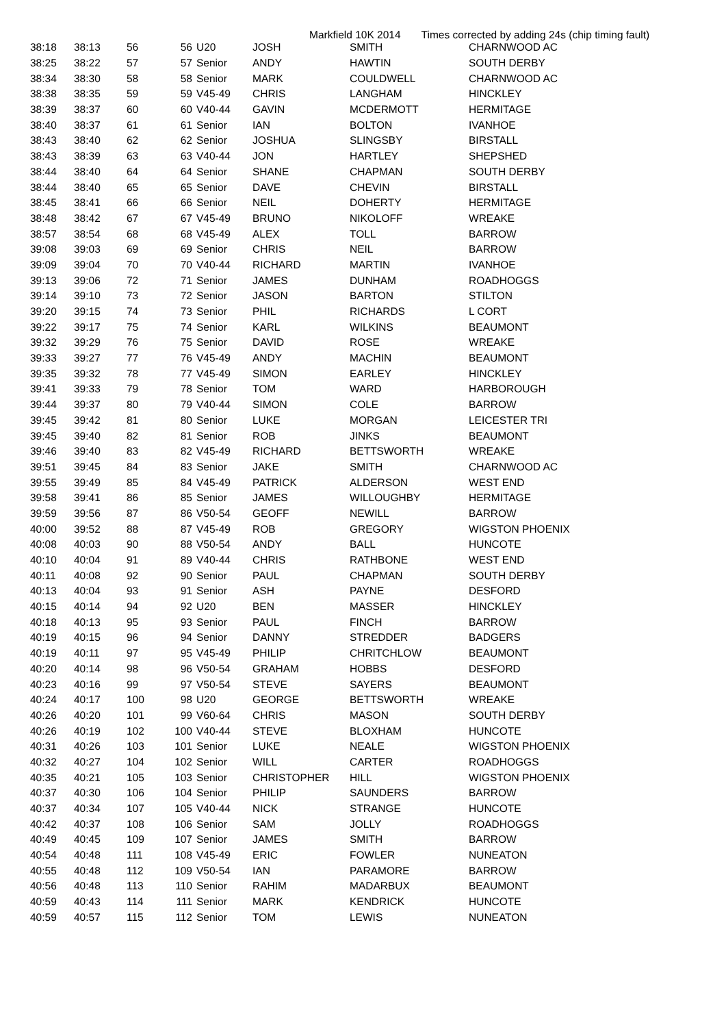Markfield 10K 2014 Times corrected by adding 24s (chip timing fault)
| 38:18 | 38:13 | 56 | 56 | U20 | JOSH | SMITH | CHARNWOOD AC |
| 38:25 | 38:22 | 57 | 57 | Senior | ANDY | HAWTIN | SOUTH DERBY |
| 38:34 | 38:30 | 58 | 58 | Senior | MARK | COULDWELL | CHARNWOOD AC |
| 38:38 | 38:35 | 59 | 59 | V45-49 | CHRIS | LANGHAM | HINCKLEY |
| 38:39 | 38:37 | 60 | 60 | V40-44 | GAVIN | MCDERMOTT | HERMITAGE |
| 38:40 | 38:37 | 61 | 61 | Senior | IAN | BOLTON | IVANHOE |
| 38:43 | 38:40 | 62 | 62 | Senior | JOSHUA | SLINGSBY | BIRSTALL |
| 38:43 | 38:39 | 63 | 63 | V40-44 | JON | HARTLEY | SHEPSHED |
| 38:44 | 38:40 | 64 | 64 | Senior | SHANE | CHAPMAN | SOUTH DERBY |
| 38:44 | 38:40 | 65 | 65 | Senior | DAVE | CHEVIN | BIRSTALL |
| 38:45 | 38:41 | 66 | 66 | Senior | NEIL | DOHERTY | HERMITAGE |
| 38:48 | 38:42 | 67 | 67 | V45-49 | BRUNO | NIKOLOFF | WREAKE |
| 38:57 | 38:54 | 68 | 68 | V45-49 | ALEX | TOLL | BARROW |
| 39:08 | 39:03 | 69 | 69 | Senior | CHRIS | NEIL | BARROW |
| 39:09 | 39:04 | 70 | 70 | V40-44 | RICHARD | MARTIN | IVANHOE |
| 39:13 | 39:06 | 72 | 71 | Senior | JAMES | DUNHAM | ROADHOGGS |
| 39:14 | 39:10 | 73 | 72 | Senior | JASON | BARTON | STILTON |
| 39:20 | 39:15 | 74 | 73 | Senior | PHIL | RICHARDS | L CORT |
| 39:22 | 39:17 | 75 | 74 | Senior | KARL | WILKINS | BEAUMONT |
| 39:32 | 39:29 | 76 | 75 | Senior | DAVID | ROSE | WREAKE |
| 39:33 | 39:27 | 77 | 76 | V45-49 | ANDY | MACHIN | BEAUMONT |
| 39:35 | 39:32 | 78 | 77 | V45-49 | SIMON | EARLEY | HINCKLEY |
| 39:41 | 39:33 | 79 | 78 | Senior | TOM | WARD | HARBOROUGH |
| 39:44 | 39:37 | 80 | 79 | V40-44 | SIMON | COLE | BARROW |
| 39:45 | 39:42 | 81 | 80 | Senior | LUKE | MORGAN | LEICESTER TRI |
| 39:45 | 39:40 | 82 | 81 | Senior | ROB | JINKS | BEAUMONT |
| 39:46 | 39:40 | 83 | 82 | V45-49 | RICHARD | BETTSWORTH | WREAKE |
| 39:51 | 39:45 | 84 | 83 | Senior | JAKE | SMITH | CHARNWOOD AC |
| 39:55 | 39:49 | 85 | 84 | V45-49 | PATRICK | ALDERSON | WEST END |
| 39:58 | 39:41 | 86 | 85 | Senior | JAMES | WILLOUGHBY | HERMITAGE |
| 39:59 | 39:56 | 87 | 86 | V50-54 | GEOFF | NEWILL | BARROW |
| 40:00 | 39:52 | 88 | 87 | V45-49 | ROB | GREGORY | WIGSTON PHOENIX |
| 40:08 | 40:03 | 90 | 88 | V50-54 | ANDY | BALL | HUNCOTE |
| 40:10 | 40:04 | 91 | 89 | V40-44 | CHRIS | RATHBONE | WEST END |
| 40:11 | 40:08 | 92 | 90 | Senior | PAUL | CHAPMAN | SOUTH DERBY |
| 40:13 | 40:04 | 93 | 91 | Senior | ASH | PAYNE | DESFORD |
| 40:15 | 40:14 | 94 | 92 | U20 | BEN | MASSER | HINCKLEY |
| 40:18 | 40:13 | 95 | 93 | Senior | PAUL | FINCH | BARROW |
| 40:19 | 40:15 | 96 | 94 | Senior | DANNY | STREDDER | BADGERS |
| 40:19 | 40:11 | 97 | 95 | V45-49 | PHILIP | CHRITCHLOW | BEAUMONT |
| 40:20 | 40:14 | 98 | 96 | V50-54 | GRAHAM | HOBBS | DESFORD |
| 40:23 | 40:16 | 99 | 97 | V50-54 | STEVE | SAYERS | BEAUMONT |
| 40:24 | 40:17 | 100 | 98 | U20 | GEORGE | BETTSWORTH | WREAKE |
| 40:26 | 40:20 | 101 | 99 | V60-64 | CHRIS | MASON | SOUTH DERBY |
| 40:26 | 40:19 | 102 | 100 | V40-44 | STEVE | BLOXHAM | HUNCOTE |
| 40:31 | 40:26 | 103 | 101 | Senior | LUKE | NEALE | WIGSTON PHOENIX |
| 40:32 | 40:27 | 104 | 102 | Senior | WILL | CARTER | ROADHOGGS |
| 40:35 | 40:21 | 105 | 103 | Senior | CHRISTOPHER | HILL | WIGSTON PHOENIX |
| 40:37 | 40:30 | 106 | 104 | Senior | PHILIP | SAUNDERS | BARROW |
| 40:37 | 40:34 | 107 | 105 | V40-44 | NICK | STRANGE | HUNCOTE |
| 40:42 | 40:37 | 108 | 106 | Senior | SAM | JOLLY | ROADHOGGS |
| 40:49 | 40:45 | 109 | 107 | Senior | JAMES | SMITH | BARROW |
| 40:54 | 40:48 | 111 | 108 | V45-49 | ERIC | FOWLER | NUNEATON |
| 40:55 | 40:48 | 112 | 109 | V50-54 | IAN | PARAMORE | BARROW |
| 40:56 | 40:48 | 113 | 110 | Senior | RAHIM | MADARBUX | BEAUMONT |
| 40:59 | 40:43 | 114 | 111 | Senior | MARK | KENDRICK | HUNCOTE |
| 40:59 | 40:57 | 115 | 112 | Senior | TOM | LEWIS | NUNEATON |